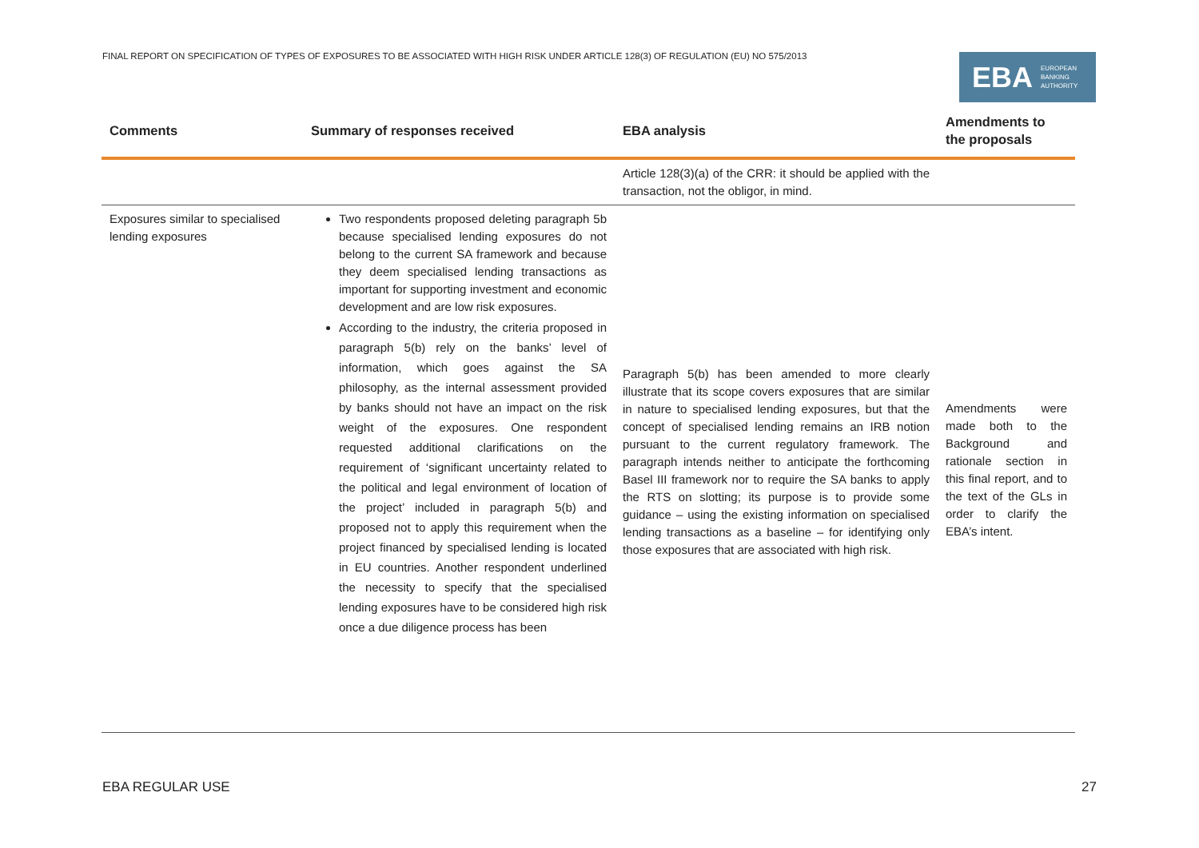FINAL REPORT ON SPECIFICATION OF TYPES OF EXPOSURES TO BE ASSOCIATED WITH HIGH RISK UNDER ARTICLE 128(3) OF REGULATION (EU) NO 575/2013
EBA EUROPEAN
BANKING
AUTHORITY
| Comments | Summary of responses received | EBA analysis | Amendments to the proposals |
| --- | --- | --- | --- |
| | | Article 128(3)(a) of the CRR: it should be applied with the transaction, not the obligor, in mind. | |
| Exposures similar to specialised lending exposures | Two respondents proposed deleting paragraph 5b because specialised lending exposures do not belong to the current SA framework and because they deem specialised lending transactions as important for supporting investment and economic development and are low risk exposures. According to the industry, the criteria proposed in paragraph 5(b) rely on the banks’ level of information, which goes against the SA philosophy, as the internal assessment provided by banks should not have an impact on the risk weight of the exposures. One respondent requested additional clarifications on the requirement of ‘significant uncertainty related to the political and legal environment of location of the project’ included in paragraph 5(b) and proposed not to apply this requirement when the project financed by specialised lending is located in EU countries. Another respondent underlined the necessity to specify that the specialised lending exposures have to be considered high risk once a due diligence process has been | Paragraph 5(b) has been amended to more clearly illustrate that its scope covers exposures that are similar in nature to specialised lending exposures, but that the concept of specialised lending remains an IRB notion pursuant to the current regulatory framework. The paragraph intends neither to anticipate the forthcoming Basel III framework nor to require the SA banks to apply the RTS on slotting; its purpose is to provide some guidance – using the existing information on specialised lending transactions as a baseline – for identifying only those exposures that are associated with high risk. | Amendments were made both to the Background and rationale section in this final report, and to the text of the GLs in order to clarify the EBA’s intent. |
EBA REGULAR USE 27